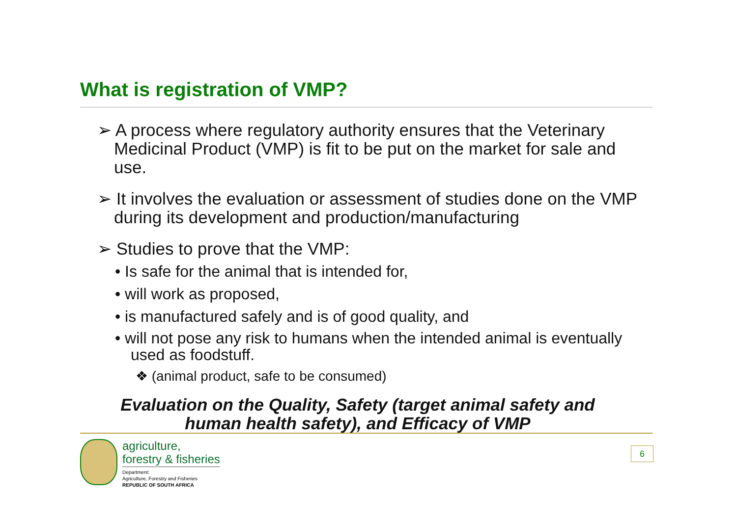What is registration of VMP?
➢ A process where regulatory authority ensures that the Veterinary Medicinal Product (VMP) is fit to be put on the market for sale and use.
➢ It involves the evaluation or assessment of studies done on the VMP during its development and production/manufacturing
➢ Studies to prove that the VMP:
• Is safe for the animal that is intended for,
• will work as proposed,
• is manufactured safely and is of good quality, and
• will not pose any risk to humans when the intended animal is eventually used as foodstuff.
❖ (animal product, safe to be consumed)
Evaluation on the Quality, Safety (target animal safety and human health safety), and Efficacy of VMP
agriculture,
forestry & fisheries
Department:
Agriculture, Forestry and Fisheries
REPUBLIC OF SOUTH AFRICA
6